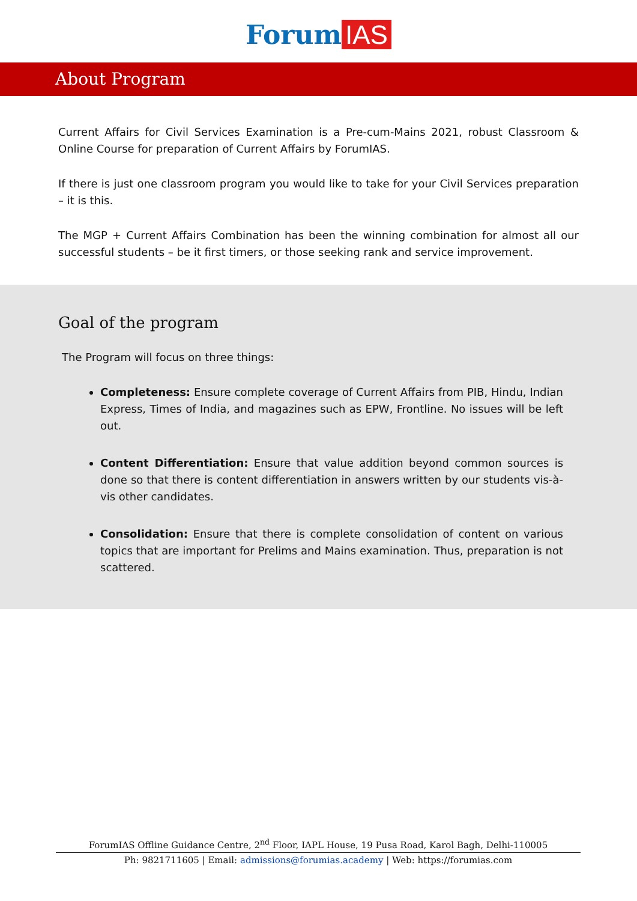Forum IAS
About Program
Current Affairs for Civil Services Examination is a Pre-cum-Mains 2021, robust Classroom & Online Course for preparation of Current Affairs by ForumIAS.
If there is just one classroom program you would like to take for your Civil Services preparation – it is this.
The MGP + Current Affairs Combination has been the winning combination for almost all our successful students – be it first timers, or those seeking rank and service improvement.
Goal of the program
The Program will focus on three things:
Completeness: Ensure complete coverage of Current Affairs from PIB, Hindu, Indian Express, Times of India, and magazines such as EPW, Frontline. No issues will be left out.
Content Differentiation: Ensure that value addition beyond common sources is done so that there is content differentiation in answers written by our students vis-à-vis other candidates.
Consolidation: Ensure that there is complete consolidation of content on various topics that are important for Prelims and Mains examination. Thus, preparation is not scattered.
ForumIAS Offline Guidance Centre, 2<sup>nd</sup> Floor, IAPL House, 19 Pusa Road, Karol Bagh, Delhi-110005
Ph: 9821711605 | Email: admissions@forumias.academy | Web: https://forumias.com